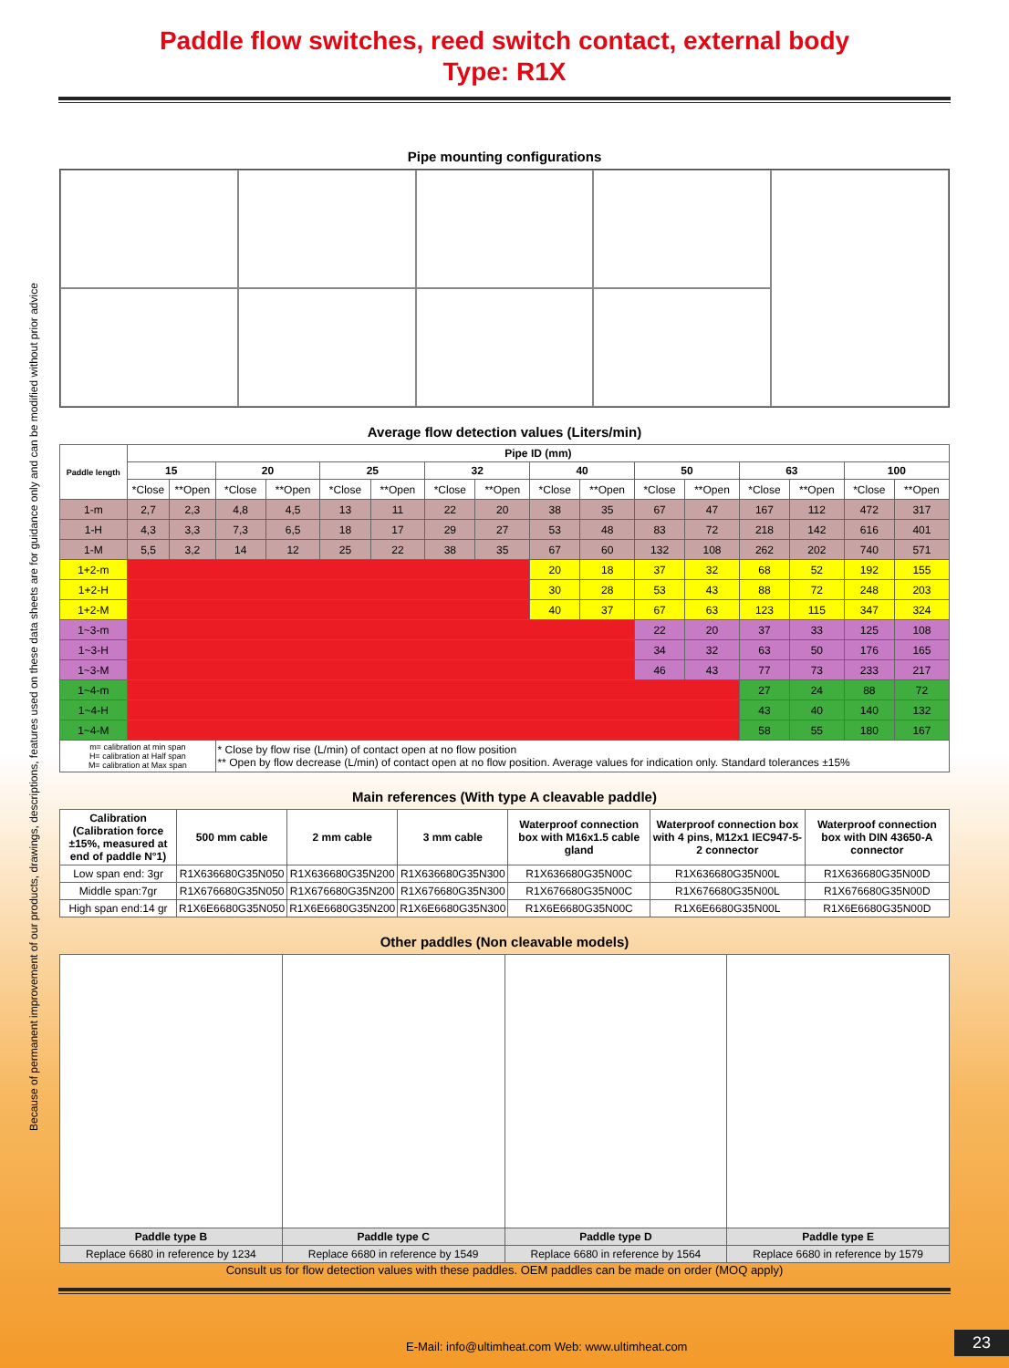Because of permanent improvement of our products, drawings, descriptions, features used on these data sheets are for guidance only and can be modified without prior advice
Paddle flow switches, reed switch contact, external body
Type: R1X
Pipe mounting configurations
Average flow detection values (Liters/min)
| Paddle length | Pipe ID (mm) | | | | | | | | | | | | | | | |
| --- | --- | --- | --- | --- | --- | --- | --- | --- | --- | --- | --- | --- | --- | --- | --- | --- |
| | 15 | | 20 | | 25 | | 32 | | 40 | | 50 | | 63 | | 100 | |
| | *Close | **Open | *Close | **Open | *Close | **Open | *Close | **Open | *Close | **Open | *Close | **Open | *Close | **Open | *Close | **Open |
| 1-m | 2,7 | 2,3 | 4,8 | 4,5 | 13 | 11 | 22 | 20 | 38 | 35 | 67 | 47 | 167 | 112 | 472 | 317 |
| 1-H | 4,3 | 3,3 | 7,3 | 6,5 | 18 | 17 | 29 | 27 | 53 | 48 | 83 | 72 | 218 | 142 | 616 | 401 |
| 1-M | 5,5 | 3,2 | 14 | 12 | 25 | 22 | 38 | 35 | 67 | 60 | 132 | 108 | 262 | 202 | 740 | 571 |
| 1+2-m | | | | | | | | | 20 | 18 | 37 | 32 | 68 | 52 | 192 | 155 |
| 1+2-H | | | | | | | | | 30 | 28 | 53 | 43 | 88 | 72 | 248 | 203 |
| 1+2-M | | | | | | | | | 40 | 37 | 67 | 63 | 123 | 115 | 347 | 324 |
| 1~3-m | | | | | | | | | | | 22 | 20 | 37 | 33 | 125 | 108 |
| 1~3-H | | | | | | | | | | | 34 | 32 | 63 | 50 | 176 | 165 |
| 1~3-M | | | | | | | | | | | 46 | 43 | 77 | 73 | 233 | 217 |
| 1~4-m | | | | | | | | | | | | | 27 | 24 | 88 | 72 |
| 1~4-H | | | | | | | | | | | | | 43 | 40 | 140 | 132 |
| 1~4-M | | | | | | | | | | | | | 58 | 55 | 180 | 167 |
| m= calibration at min span H= calibration at Half span M= calibration at Max span | | | * Close by flow rise (L/min) of contact open at no flow position ** Open by flow decrease (L/min) of contact open at no flow position. Average values for indication only. Standard tolerances ±15% | | | | | | | | | | | | | |
Main references (With type A cleavable paddle)
| Calibration (Calibration force ±15%, measured at end of paddle N°1) | 500 mm cable | 2 mm cable | 3 mm cable | Waterproof connection box with M16x1.5 cable gland | Waterproof connection box with 4 pins, M12x1 IEC947-5-2 connector | Waterproof connection box with DIN 43650-A connector |
| --- | --- | --- | --- | --- | --- | --- |
| Low span end: 3gr | R1X636680G35N050 | R1X636680G35N200 | R1X636680G35N300 | R1X636680G35N00C | R1X636680G35N00L | R1X636680G35N00D |
| Middle span:7gr | R1X676680G35N050 | R1X676680G35N200 | R1X676680G35N300 | R1X676680G35N00C | R1X676680G35N00L | R1X676680G35N00D |
| High span end:14 gr | R1X6E6680G35N050 | R1X6E6680G35N200 | R1X6E6680G35N300 | R1X6E6680G35N00C | R1X6E6680G35N00L | R1X6E6680G35N00D |
Other paddles (Non cleavable models)
| Paddle type B | Paddle type C | Paddle type D | Paddle type E |
| --- | --- | --- | --- |
| Replace 6680 in reference by 1234 | Replace 6680 in reference by 1549 | Replace 6680 in reference by 1564 | Replace 6680 in reference by 1579 |
Consult us for flow detection values with these paddles. OEM paddles can be made on order (MOQ apply)
E-Mail: info@ultimheat.com Web: www.ultimheat.com
23